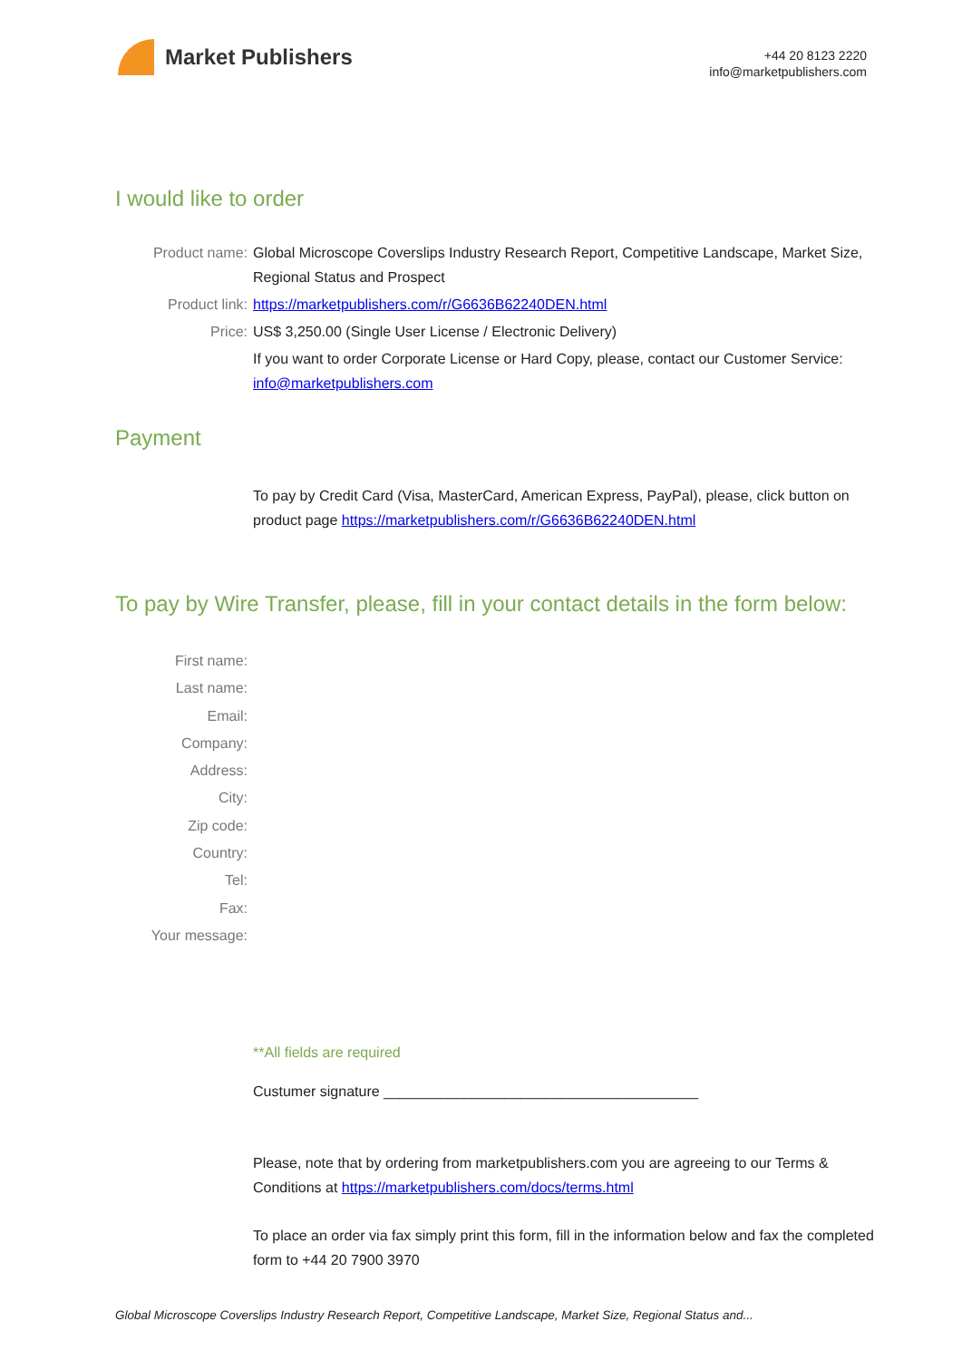Market Publishers
+44 20 8123 2220
info@marketpublishers.com
I would like to order
Product name: Global Microscope Coverslips Industry Research Report, Competitive Landscape, Market Size, Regional Status and Prospect
Product link: https://marketpublishers.com/r/G6636B62240DEN.html
Price: US$ 3,250.00 (Single User License / Electronic Delivery)
If you want to order Corporate License or Hard Copy, please, contact our Customer Service:
info@marketpublishers.com
Payment
To pay by Credit Card (Visa, MasterCard, American Express, PayPal), please, click button on product page https://marketpublishers.com/r/G6636B62240DEN.html
To pay by Wire Transfer, please, fill in your contact details in the form below:
First name:
Last name:
Email:
Company:
Address:
City:
Zip code:
Country:
Tel:
Fax:
Your message:
**All fields are required
Custumer signature _______________________________________
Please, note that by ordering from marketpublishers.com you are agreeing to our Terms & Conditions at https://marketpublishers.com/docs/terms.html
To place an order via fax simply print this form, fill in the information below and fax the completed form to +44 20 7900 3970
Global Microscope Coverslips Industry Research Report, Competitive Landscape, Market Size, Regional Status and...